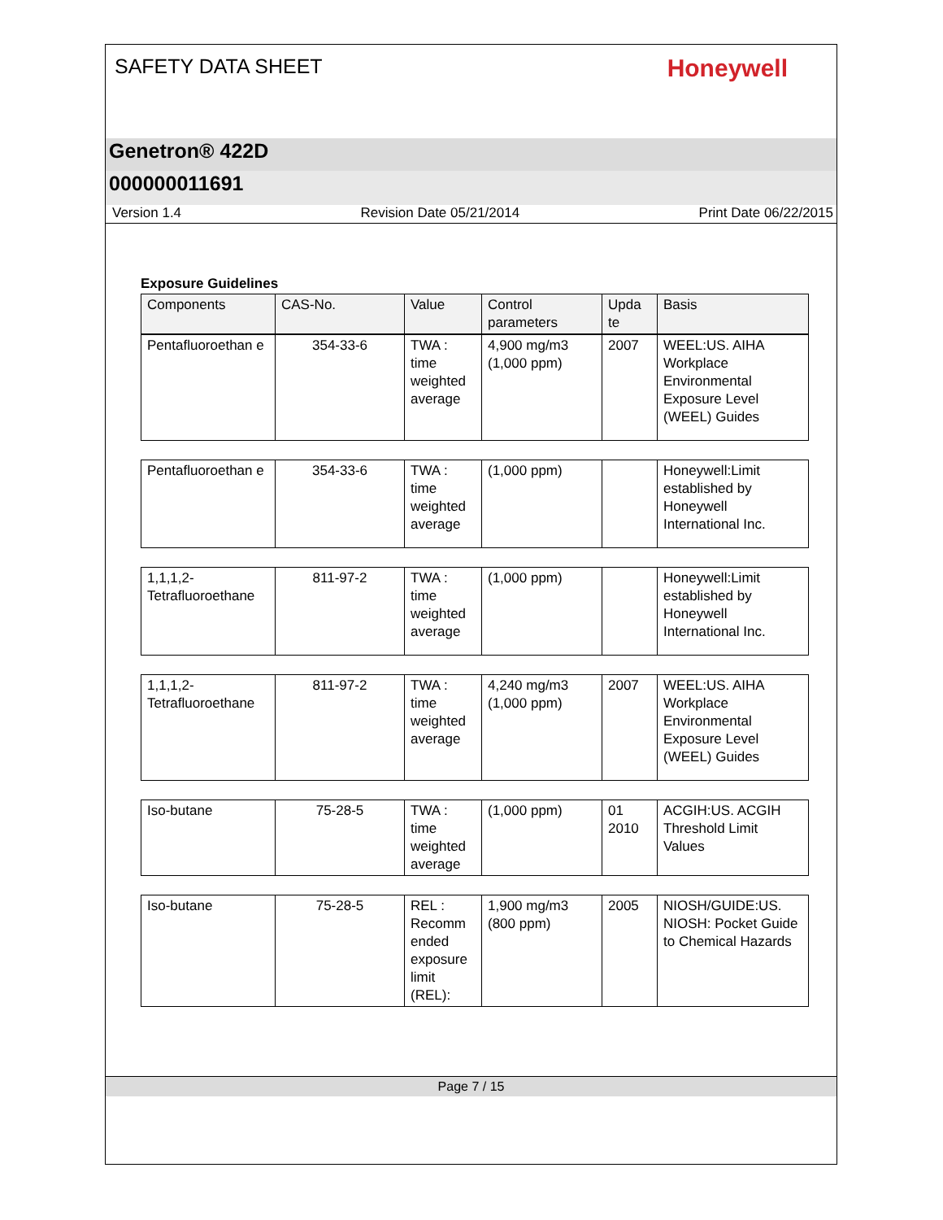SAFETY DATA SHEET
Honeywell
Genetron® 422D
000000011691
Version 1.4 Revision Date 05/21/2014 Print Date 06/22/2015
Exposure Guidelines
| Components | CAS-No. | Value | Control parameters | Upda te | Basis |
| --- | --- | --- | --- | --- | --- |
| Pentafluoroethan e | 354-33-6 | TWA : time weighted average | 4,900 mg/m3 (1,000 ppm) | 2007 | WEEL:US. AIHA Workplace Environmental Exposure Level (WEEL) Guides |
| Pentafluoroethan e | 354-33-6 | TWA : time weighted average | (1,000 ppm) | | Honeywell:Limit established by Honeywell International Inc. |
| 1,1,1,2-Tetrafluoroethane | 811-97-2 | TWA : time weighted average | (1,000 ppm) | | Honeywell:Limit established by Honeywell International Inc. |
| 1,1,1,2-Tetrafluoroethane | 811-97-2 | TWA : time weighted average | 4,240 mg/m3 (1,000 ppm) | 2007 | WEEL:US. AIHA Workplace Environmental Exposure Level (WEEL) Guides |
| Iso-butane | 75-28-5 | TWA : time weighted average | (1,000 ppm) | 01 2010 | ACGIH:US. ACGIH Threshold Limit Values |
| Iso-butane | 75-28-5 | REL : Recomm ended exposure limit (REL): | 1,900 mg/m3 (800 ppm) | 2005 | NIOSH/GUIDE:US. NIOSH: Pocket Guide to Chemical Hazards |
Page 7 / 15